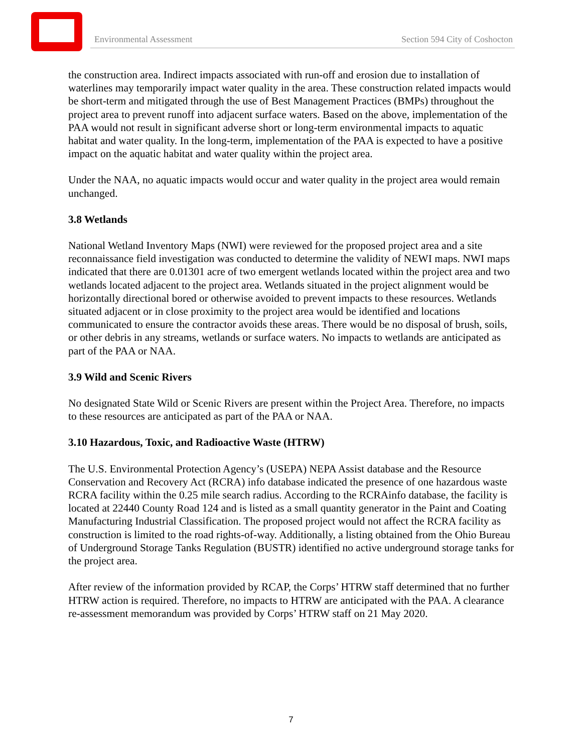Environmental Assessment Section 594 City of Coshocton
the construction area. Indirect impacts associated with run-off and erosion due to installation of waterlines may temporarily impact water quality in the area. These construction related impacts would be short-term and mitigated through the use of Best Management Practices (BMPs) throughout the project area to prevent runoff into adjacent surface waters. Based on the above, implementation of the PAA would not result in significant adverse short or long-term environmental impacts to aquatic habitat and water quality. In the long-term, implementation of the PAA is expected to have a positive impact on the aquatic habitat and water quality within the project area.
Under the NAA, no aquatic impacts would occur and water quality in the project area would remain unchanged.
3.8 Wetlands
National Wetland Inventory Maps (NWI) were reviewed for the proposed project area and a site reconnaissance field investigation was conducted to determine the validity of NEWI maps. NWI maps indicated that there are 0.01301 acre of two emergent wetlands located within the project area and two wetlands located adjacent to the project area. Wetlands situated in the project alignment would be horizontally directional bored or otherwise avoided to prevent impacts to these resources. Wetlands situated adjacent or in close proximity to the project area would be identified and locations communicated to ensure the contractor avoids these areas. There would be no disposal of brush, soils, or other debris in any streams, wetlands or surface waters. No impacts to wetlands are anticipated as part of the PAA or NAA.
3.9 Wild and Scenic Rivers
No designated State Wild or Scenic Rivers are present within the Project Area. Therefore, no impacts to these resources are anticipated as part of the PAA or NAA.
3.10 Hazardous, Toxic, and Radioactive Waste (HTRW)
The U.S. Environmental Protection Agency’s (USEPA) NEPA Assist database and the Resource Conservation and Recovery Act (RCRA) info database indicated the presence of one hazardous waste RCRA facility within the 0.25 mile search radius. According to the RCRAinfo database, the facility is located at 22440 County Road 124 and is listed as a small quantity generator in the Paint and Coating Manufacturing Industrial Classification. The proposed project would not affect the RCRA facility as construction is limited to the road rights-of-way. Additionally, a listing obtained from the Ohio Bureau of Underground Storage Tanks Regulation (BUSTR) identified no active underground storage tanks for the project area.
After review of the information provided by RCAP, the Corps’ HTRW staff determined that no further HTRW action is required. Therefore, no impacts to HTRW are anticipated with the PAA. A clearance re-assessment memorandum was provided by Corps’ HTRW staff on 21 May 2020.
7